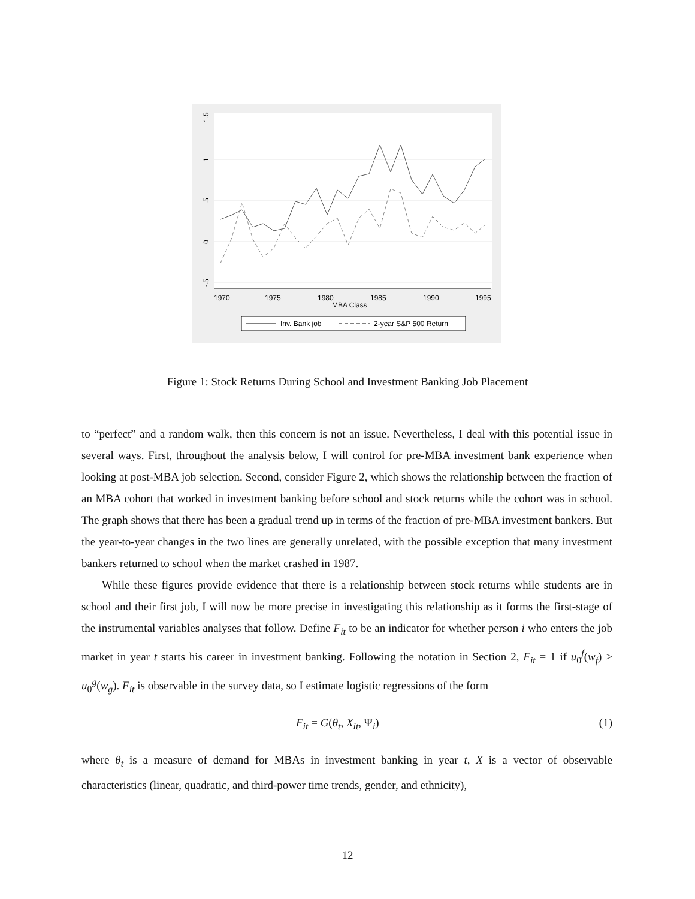1.5
1
.5
0
-.5
1970
1975
1980
1985
1990
1995
MBA Class
Inv. Bank job
2-year S&P 500 Return
Figure 1: Stock Returns During School and Investment Banking Job Placement
to “perfect” and a random walk, then this concern is not an issue. Nevertheless, I deal with this potential issue in several ways. First, throughout the analysis below, I will control for pre-MBA investment bank experience when looking at post-MBA job selection. Second, consider Figure 2, which shows the relationship between the fraction of an MBA cohort that worked in investment banking before school and stock returns while the cohort was in school. The graph shows that there has been a gradual trend up in terms of the fraction of pre-MBA investment bankers. But the year-to-year changes in the two lines are generally unrelated, with the possible exception that many investment bankers returned to school when the market crashed in 1987.
While these figures provide evidence that there is a relationship between stock returns while students are in school and their first job, I will now be more precise in investigating this relationship as it forms the first-stage of the instrumental variables analyses that follow. Define F<sub>it</sub> to be an indicator for whether person i who enters the job market in year t starts his career in investment banking. Following the notation in Section 2, F<sub>it</sub> = 1 if u<sub>0</sub><sup>f</sup>(w<sub>f</sub>) > u<sub>0</sub><sup>g</sup>(w<sub>g</sub>). F<sub>it</sub> is observable in the survey data, so I estimate logistic regressions of the form
F<sub>it</sub> = G(θ<sub>t</sub>, X<sub>it</sub>, Ψ<sub>i</sub>) (1)
where θ<sub>t</sub> is a measure of demand for MBAs in investment banking in year t, X is a vector of observable characteristics (linear, quadratic, and third-power time trends, gender, and ethnicity),
12